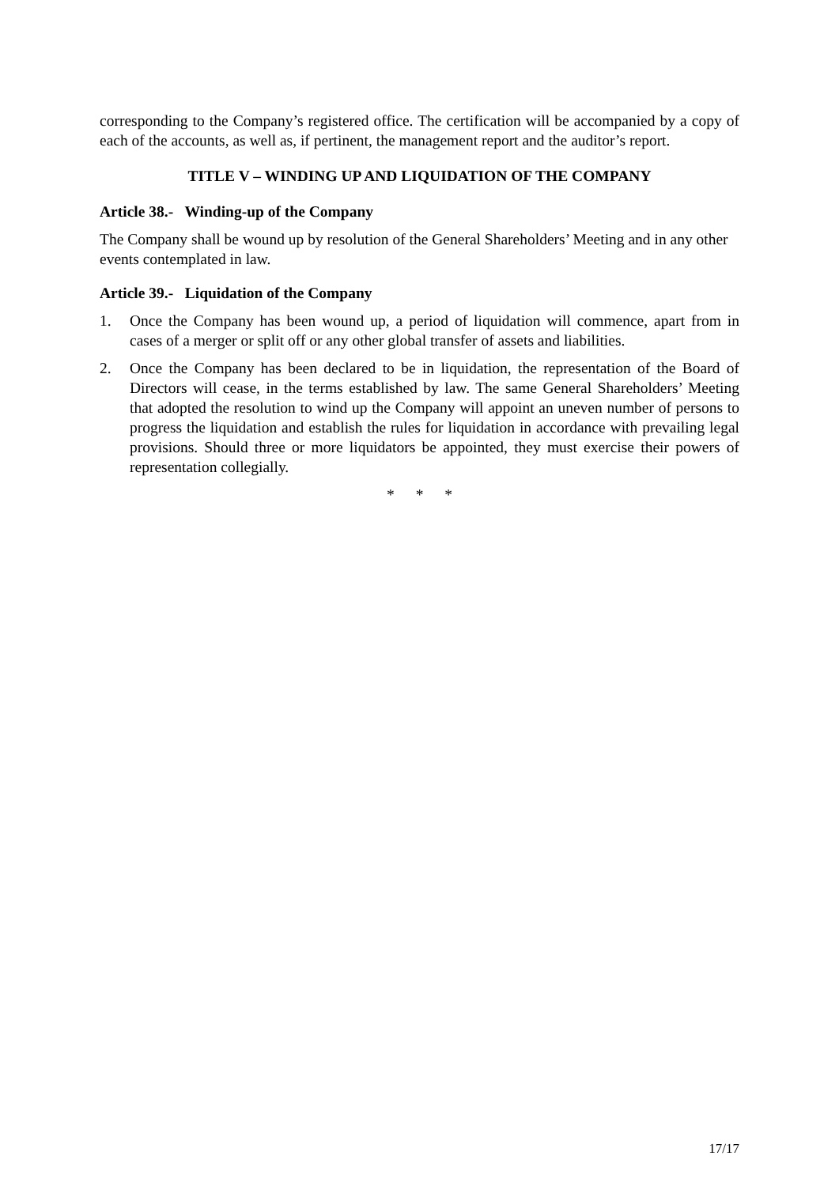corresponding to the Company’s registered office. The certification will be accompanied by a copy of each of the accounts, as well as, if pertinent, the management report and the auditor’s report.
TITLE V – WINDING UP AND LIQUIDATION OF THE COMPANY
Article 38.- Winding-up of the Company
The Company shall be wound up by resolution of the General Shareholders’ Meeting and in any other events contemplated in law.
Article 39.- Liquidation of the Company
1. Once the Company has been wound up, a period of liquidation will commence, apart from in cases of a merger or split off or any other global transfer of assets and liabilities.
2. Once the Company has been declared to be in liquidation, the representation of the Board of Directors will cease, in the terms established by law. The same General Shareholders’ Meeting that adopted the resolution to wind up the Company will appoint an uneven number of persons to progress the liquidation and establish the rules for liquidation in accordance with prevailing legal provisions. Should three or more liquidators be appointed, they must exercise their powers of representation collegially.
* * *
17/17